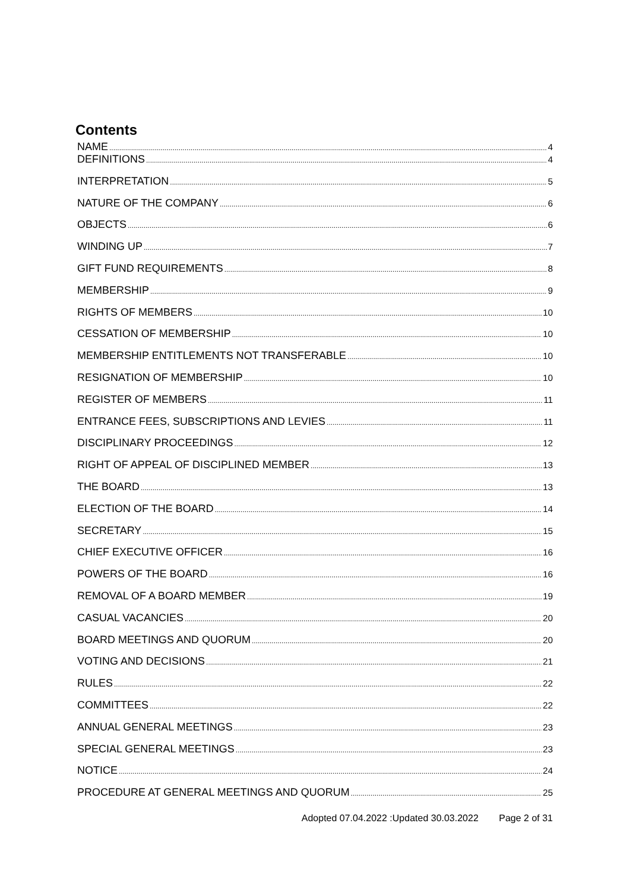Contents
NAME 4
DEFINITIONS 4
INTERPRETATION 5
NATURE OF THE COMPANY 6
OBJECTS 6
WINDING UP 7
GIFT FUND REQUIREMENTS 8
MEMBERSHIP 9
RIGHTS OF MEMBERS 10
CESSATION OF MEMBERSHIP 10
MEMBERSHIP ENTITLEMENTS NOT TRANSFERABLE 10
RESIGNATION OF MEMBERSHIP 10
REGISTER OF MEMBERS 11
ENTRANCE FEES, SUBSCRIPTIONS AND LEVIES 11
DISCIPLINARY PROCEEDINGS 12
RIGHT OF APPEAL OF DISCIPLINED MEMBER 13
THE BOARD 13
ELECTION OF THE BOARD 14
SECRETARY 15
CHIEF EXECUTIVE OFFICER 16
POWERS OF THE BOARD 16
REMOVAL OF A BOARD MEMBER 19
CASUAL VACANCIES 20
BOARD MEETINGS AND QUORUM 20
VOTING AND DECISIONS 21
RULES 22
COMMITTEES 22
ANNUAL GENERAL MEETINGS 23
SPECIAL GENERAL MEETINGS 23
NOTICE 24
PROCEDURE AT GENERAL MEETINGS AND QUORUM 25
Adopted 07.04.2022 :Updated 30.03.2022 Page 2 of 31